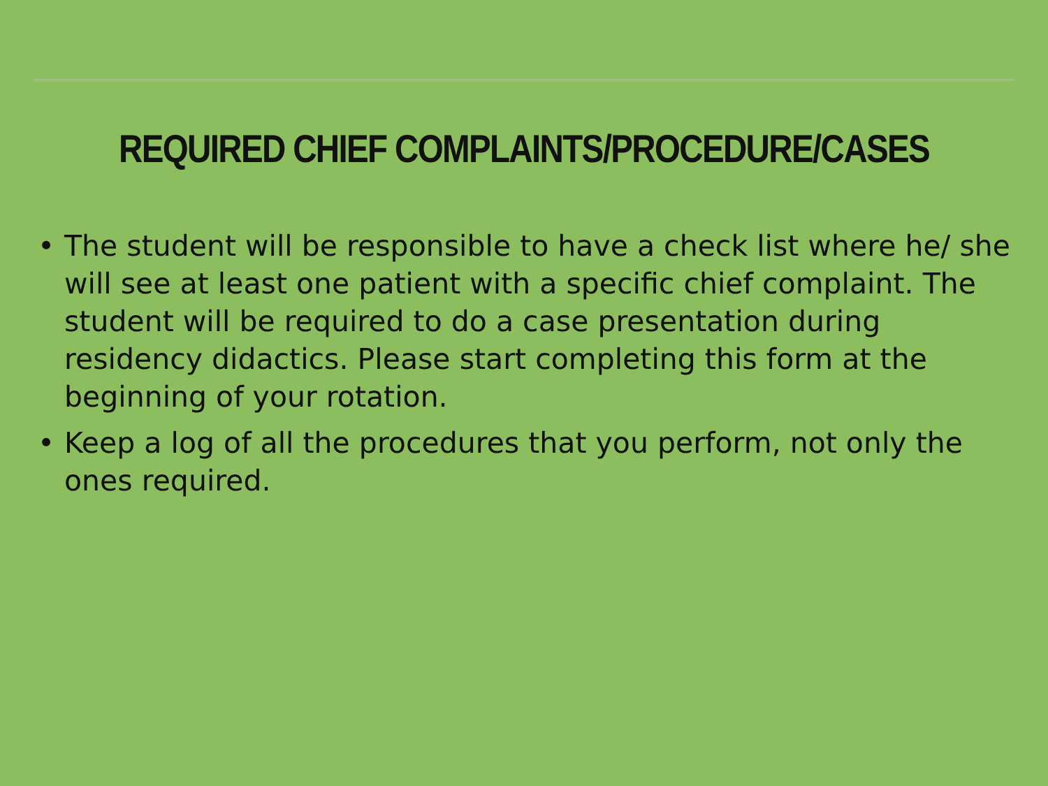REQUIRED CHIEF COMPLAINTS/PROCEDURE/CASES
• The student will be responsible to have a check list where he/ she will see at least one patient with a specific chief complaint. The student will be required to do a case presentation during residency didactics. Please start completing this form at the beginning of your rotation.
• Keep a log of all the procedures that you perform, not only the ones required.